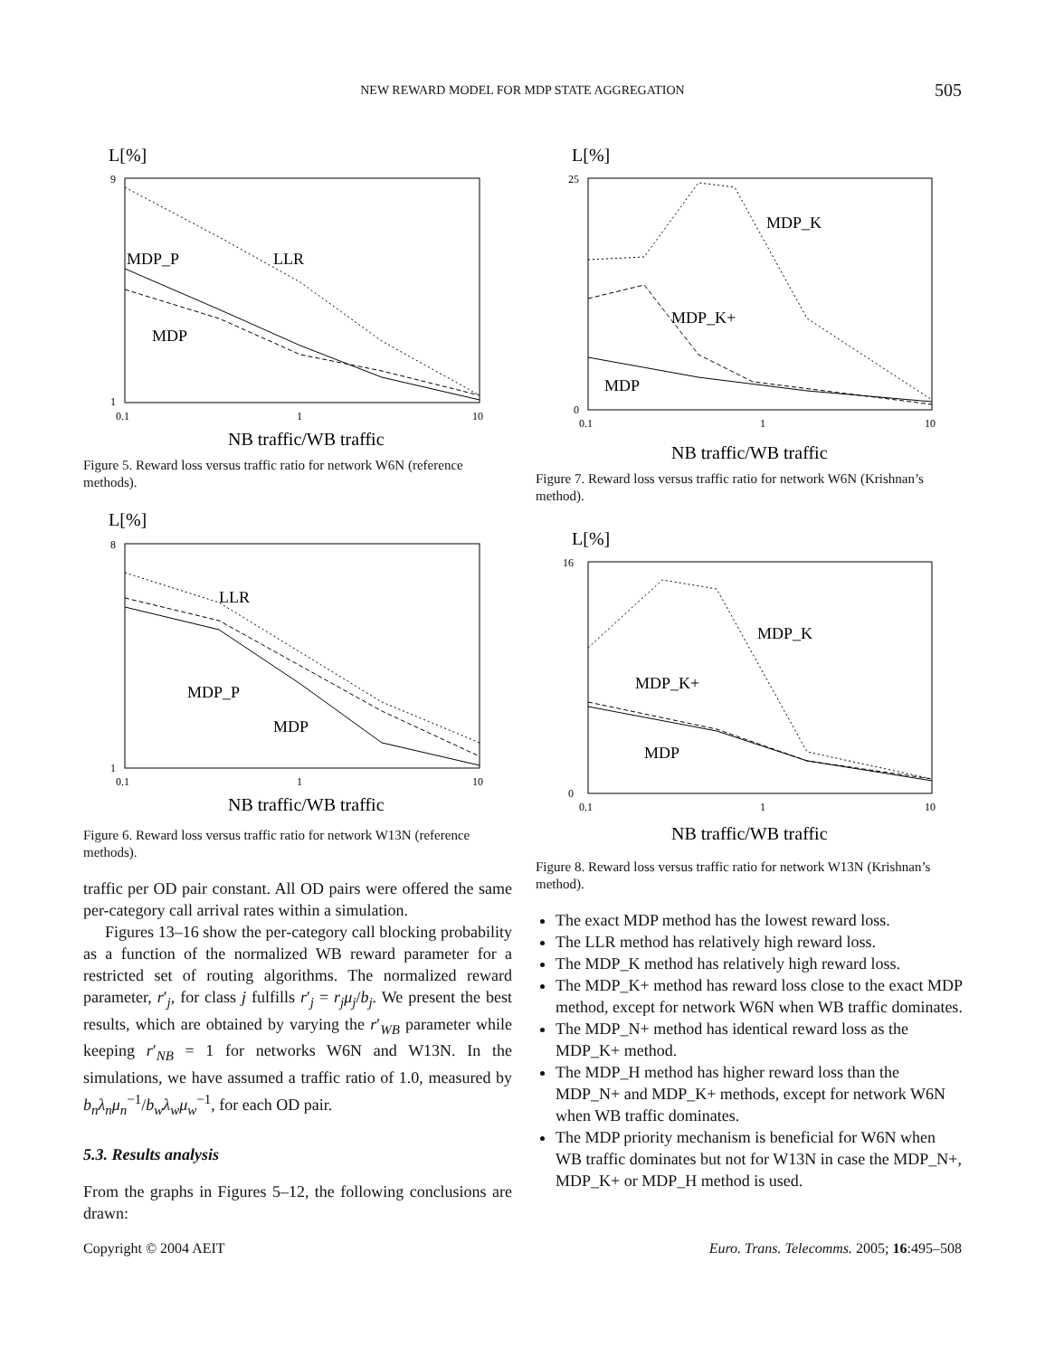NEW REWARD MODEL FOR MDP STATE AGGREGATION
505
L[%]
9
1
0.1
1
10
MDP_P
LLR
MDP
NB traffic/WB traffic
Figure 5. Reward loss versus traffic ratio for network W6N (reference methods).
L[%]
8
1
0.1
1
10
LLR
MDP_P
MDP
NB traffic/WB traffic
Figure 6. Reward loss versus traffic ratio for network W13N (reference methods).
traffic per OD pair constant. All OD pairs were offered the same per-category call arrival rates within a simulation.
Figures 13–16 show the per-category call blocking probability as a function of the normalized WB reward parameter for a restricted set of routing algorithms. The normalized reward parameter, r′<sub>j</sub>, for class j fulfills r′<sub>j</sub> = r<sub>j</sub>μ<sub>j</sub>/b<sub>j</sub>. We present the best results, which are obtained by varying the r′<sub>WB</sub> parameter while keeping r′<sub>NB</sub> = 1 for networks W6N and W13N. In the simulations, we have assumed a traffic ratio of 1.0, measured by b<sub>n</sub>λ<sub>n</sub>μ<sub>n</sub><sup>−1</sup>/b<sub>w</sub>λ<sub>w</sub>μ<sub>w</sub><sup>−1</sup>, for each OD pair.
5.3. Results analysis
From the graphs in Figures 5–12, the following conclusions are drawn:
L[%]
25
0
0.1
1
10
MDP_K
MDP_K+
MDP
NB traffic/WB traffic
Figure 7. Reward loss versus traffic ratio for network W6N (Krishnan’s method).
L[%]
16
0
0.1
1
10
MDP_K
MDP_K+
MDP
NB traffic/WB traffic
Figure 8. Reward loss versus traffic ratio for network W13N (Krishnan’s method).
The exact MDP method has the lowest reward loss.
The LLR method has relatively high reward loss.
The MDP_K method has relatively high reward loss.
The MDP_K+ method has reward loss close to the exact MDP method, except for network W6N when WB traffic dominates.
The MDP_N+ method has identical reward loss as the MDP_K+ method.
The MDP_H method has higher reward loss than the MDP_N+ and MDP_K+ methods, except for network W6N when WB traffic dominates.
The MDP priority mechanism is beneficial for W6N when WB traffic dominates but not for W13N in case the MDP_N+, MDP_K+ or MDP_H method is used.
Copyright © 2004 AEIT Euro. Trans. Telecomms. 2005; 16:495–508